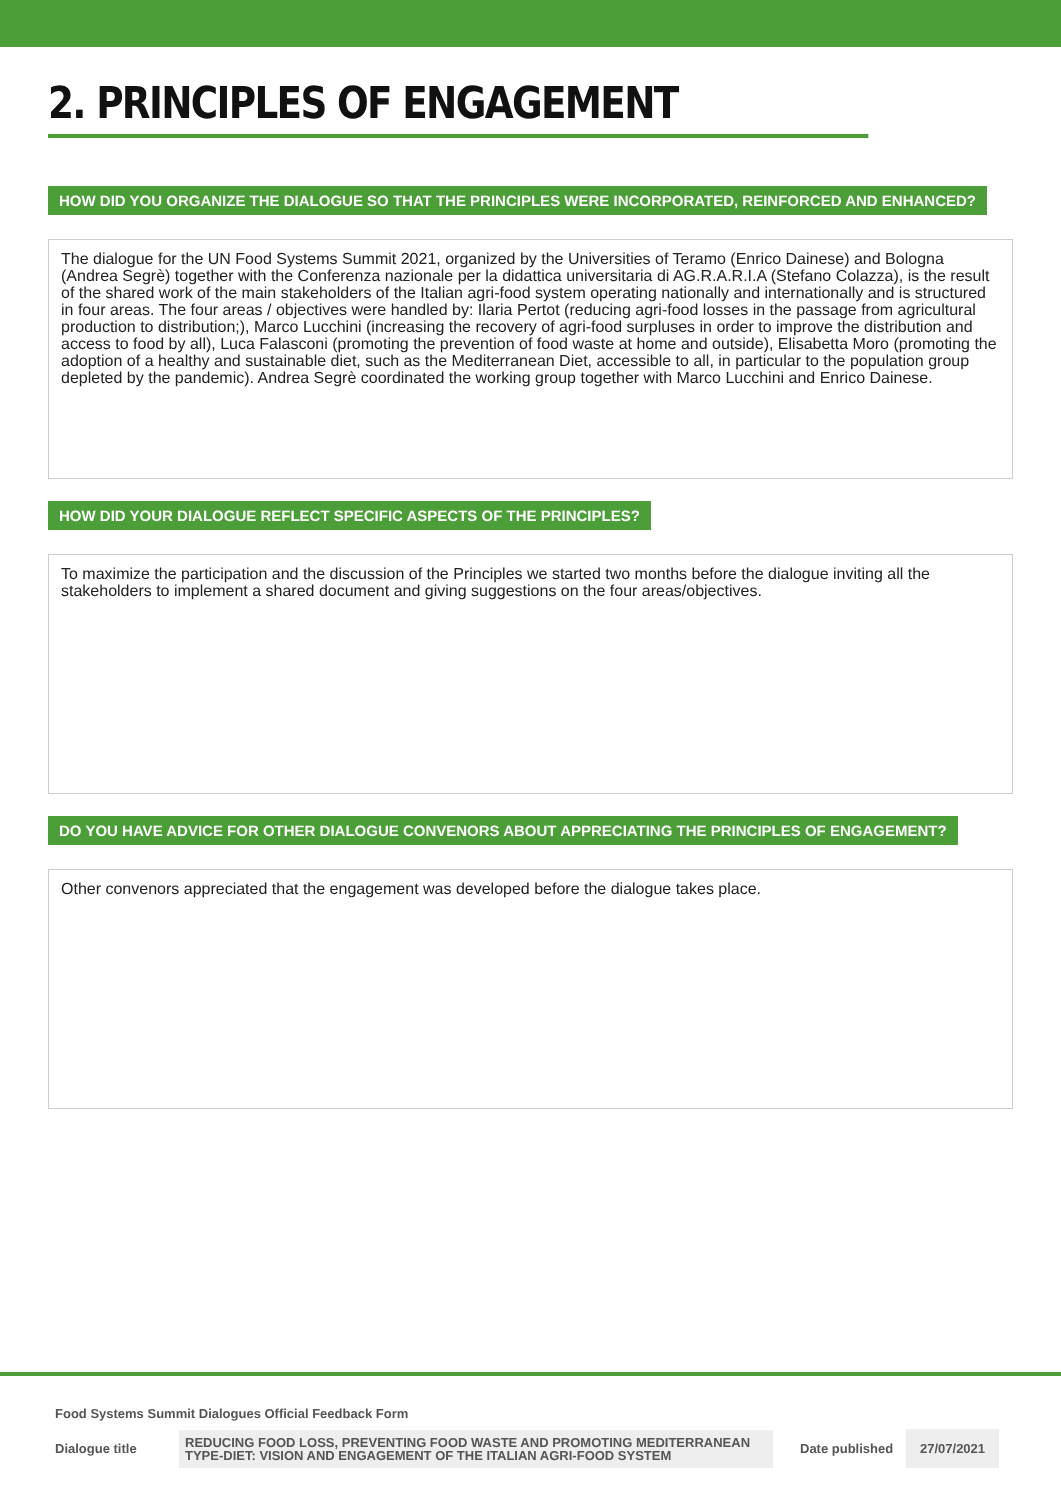2. PRINCIPLES OF ENGAGEMENT
HOW DID YOU ORGANIZE THE DIALOGUE SO THAT THE PRINCIPLES WERE INCORPORATED, REINFORCED AND ENHANCED?
The dialogue for the UN Food Systems Summit 2021, organized by the Universities of Teramo (Enrico Dainese) and Bologna (Andrea Segrè) together with the Conferenza nazionale per la didattica universitaria di AG.R.A.R.I.A (Stefano Colazza), is the result of the shared work of the main stakeholders of the Italian agri-food system operating nationally and internationally and is structured in four areas. The four areas / objectives were handled by: Ilaria Pertot (reducing agri-food losses in the passage from agricultural production to distribution;), Marco Lucchini (increasing the recovery of agri-food surpluses in order to improve the distribution and access to food by all), Luca Falasconi (promoting the prevention of food waste at home and outside), Elisabetta Moro (promoting the adoption of a healthy and sustainable diet, such as the Mediterranean Diet, accessible to all, in particular to the population group depleted by the pandemic). Andrea Segrè coordinated the working group together with Marco Lucchini and Enrico Dainese.
HOW DID YOUR DIALOGUE REFLECT SPECIFIC ASPECTS OF THE PRINCIPLES?
To maximize the participation and the discussion of the Principles we started two months before the dialogue inviting all the stakeholders to implement a shared document and giving suggestions on the four areas/objectives.
DO YOU HAVE ADVICE FOR OTHER DIALOGUE CONVENORS ABOUT APPRECIATING THE PRINCIPLES OF ENGAGEMENT?
Other convenors appreciated that the engagement was developed before the dialogue takes place.
Food Systems Summit Dialogues Official Feedback Form
Dialogue title REDUCING FOOD LOSS, PREVENTING FOOD WASTE AND PROMOTING MEDITERRANEAN TYPE-DIET: VISION AND ENGAGEMENT OF THE ITALIAN AGRI-FOOD SYSTEM Date published 27/07/2021